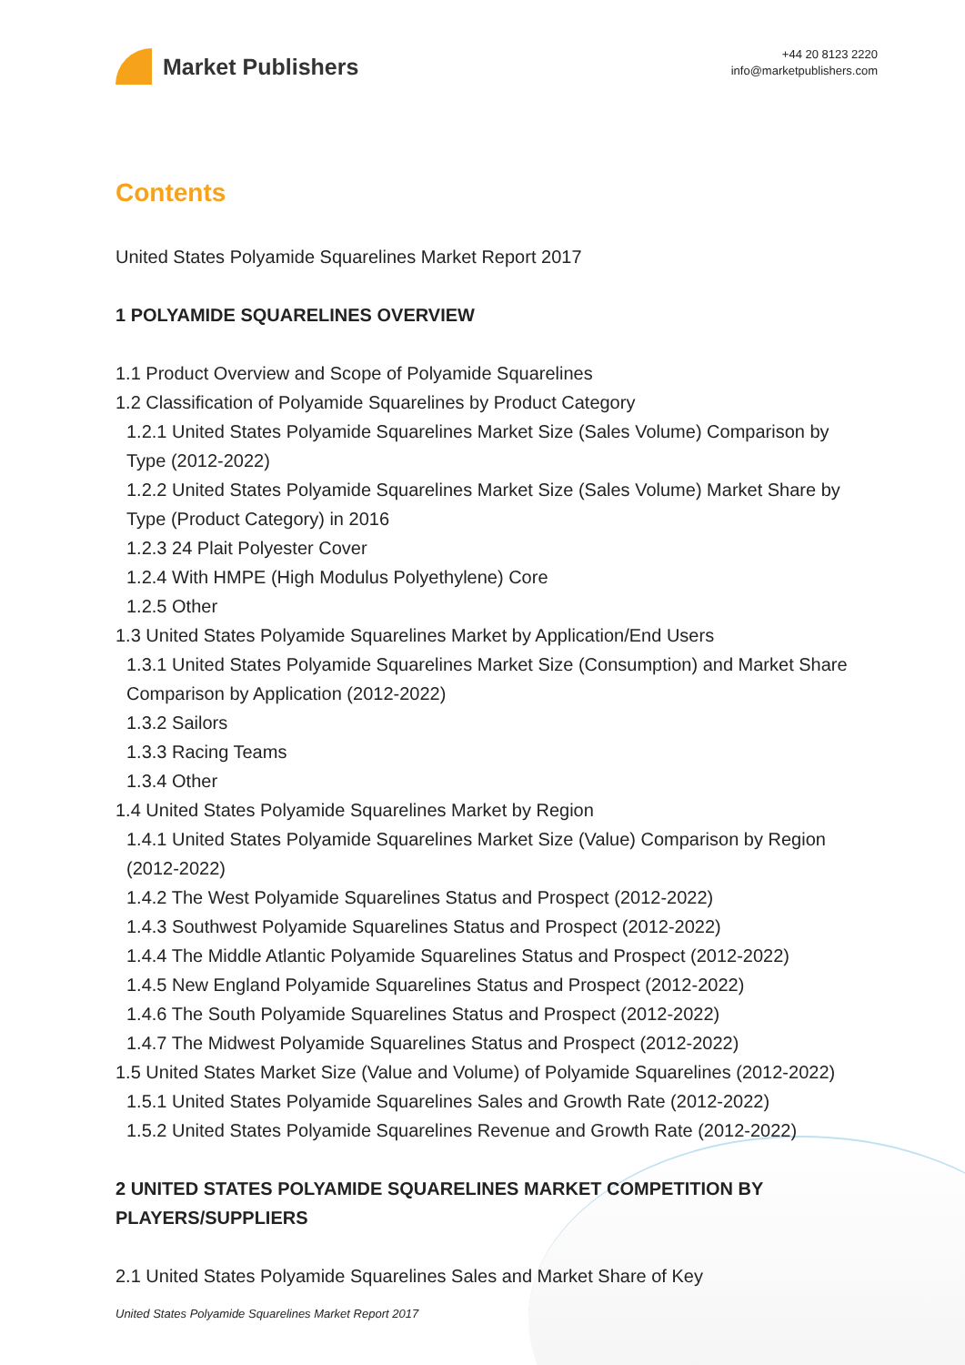Market Publishers
+44 20 8123 2220
info@marketpublishers.com
Contents
United States Polyamide Squarelines Market Report 2017
1 POLYAMIDE SQUARELINES OVERVIEW
1.1 Product Overview and Scope of Polyamide Squarelines
1.2 Classification of Polyamide Squarelines by Product Category
1.2.1 United States Polyamide Squarelines Market Size (Sales Volume) Comparison by Type (2012-2022)
1.2.2 United States Polyamide Squarelines Market Size (Sales Volume) Market Share by Type (Product Category) in 2016
1.2.3 24 Plait Polyester Cover
1.2.4 With HMPE (High Modulus Polyethylene) Core
1.2.5 Other
1.3 United States Polyamide Squarelines Market by Application/End Users
1.3.1 United States Polyamide Squarelines Market Size (Consumption) and Market Share Comparison by Application (2012-2022)
1.3.2 Sailors
1.3.3 Racing Teams
1.3.4 Other
1.4 United States Polyamide Squarelines Market by Region
1.4.1 United States Polyamide Squarelines Market Size (Value) Comparison by Region (2012-2022)
1.4.2 The West Polyamide Squarelines Status and Prospect (2012-2022)
1.4.3 Southwest Polyamide Squarelines Status and Prospect (2012-2022)
1.4.4 The Middle Atlantic Polyamide Squarelines Status and Prospect (2012-2022)
1.4.5 New England Polyamide Squarelines Status and Prospect (2012-2022)
1.4.6 The South Polyamide Squarelines Status and Prospect (2012-2022)
1.4.7 The Midwest Polyamide Squarelines Status and Prospect (2012-2022)
1.5 United States Market Size (Value and Volume) of Polyamide Squarelines (2012-2022)
1.5.1 United States Polyamide Squarelines Sales and Growth Rate (2012-2022)
1.5.2 United States Polyamide Squarelines Revenue and Growth Rate (2012-2022)
2 UNITED STATES POLYAMIDE SQUARELINES MARKET COMPETITION BY PLAYERS/SUPPLIERS
2.1 United States Polyamide Squarelines Sales and Market Share of Key
United States Polyamide Squarelines Market Report 2017